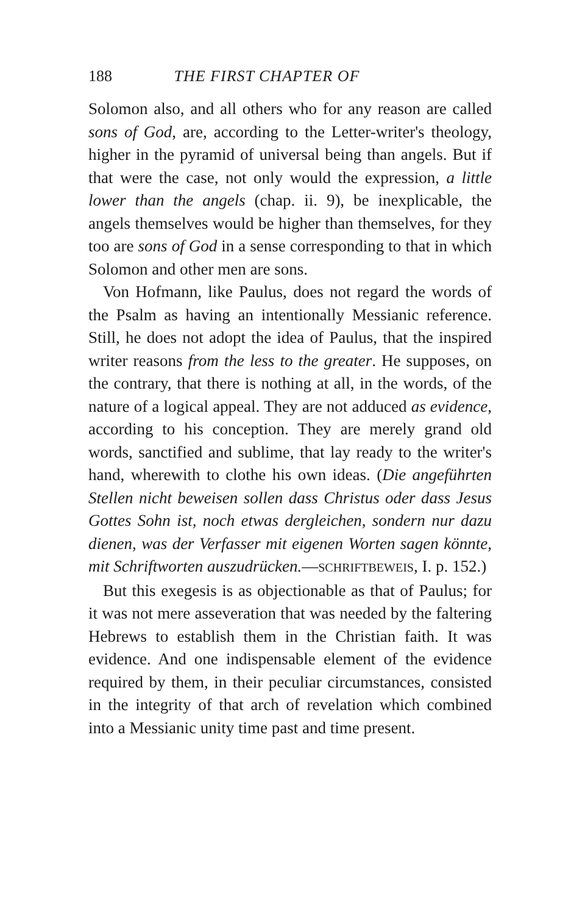188 THE FIRST CHAPTER OF
Solomon also, and all others who for any reason are called sons of God, are, according to the Letter-writer's theology, higher in the pyramid of universal being than angels. But if that were the case, not only would the expression, a little lower than the angels (chap. ii. 9), be inexplicable, the angels themselves would be higher than themselves, for they too are sons of God in a sense corresponding to that in which Solomon and other men are sons.
Von Hofmann, like Paulus, does not regard the words of the Psalm as having an intentionally Messianic reference. Still, he does not adopt the idea of Paulus, that the inspired writer reasons from the less to the greater. He supposes, on the contrary, that there is nothing at all, in the words, of the nature of a logical appeal. They are not adduced as evidence, according to his conception. They are merely grand old words, sanctified and sublime, that lay ready to the writer's hand, wherewith to clothe his own ideas. (Die angeführten Stellen nicht beweisen sollen dass Christus oder dass Jesus Gottes Sohn ist, noch etwas dergleichen, sondern nur dazu dienen, was der Verfasser mit eigenen Worten sagen könnte, mit Schriftworten auszudrücken.—SCHRIFTBEWEIS, I. p. 152.)
But this exegesis is as objectionable as that of Paulus; for it was not mere asseveration that was needed by the faltering Hebrews to establish them in the Christian faith. It was evidence. And one indispensable element of the evidence required by them, in their peculiar circumstances, consisted in the integrity of that arch of revelation which combined into a Messianic unity time past and time present.